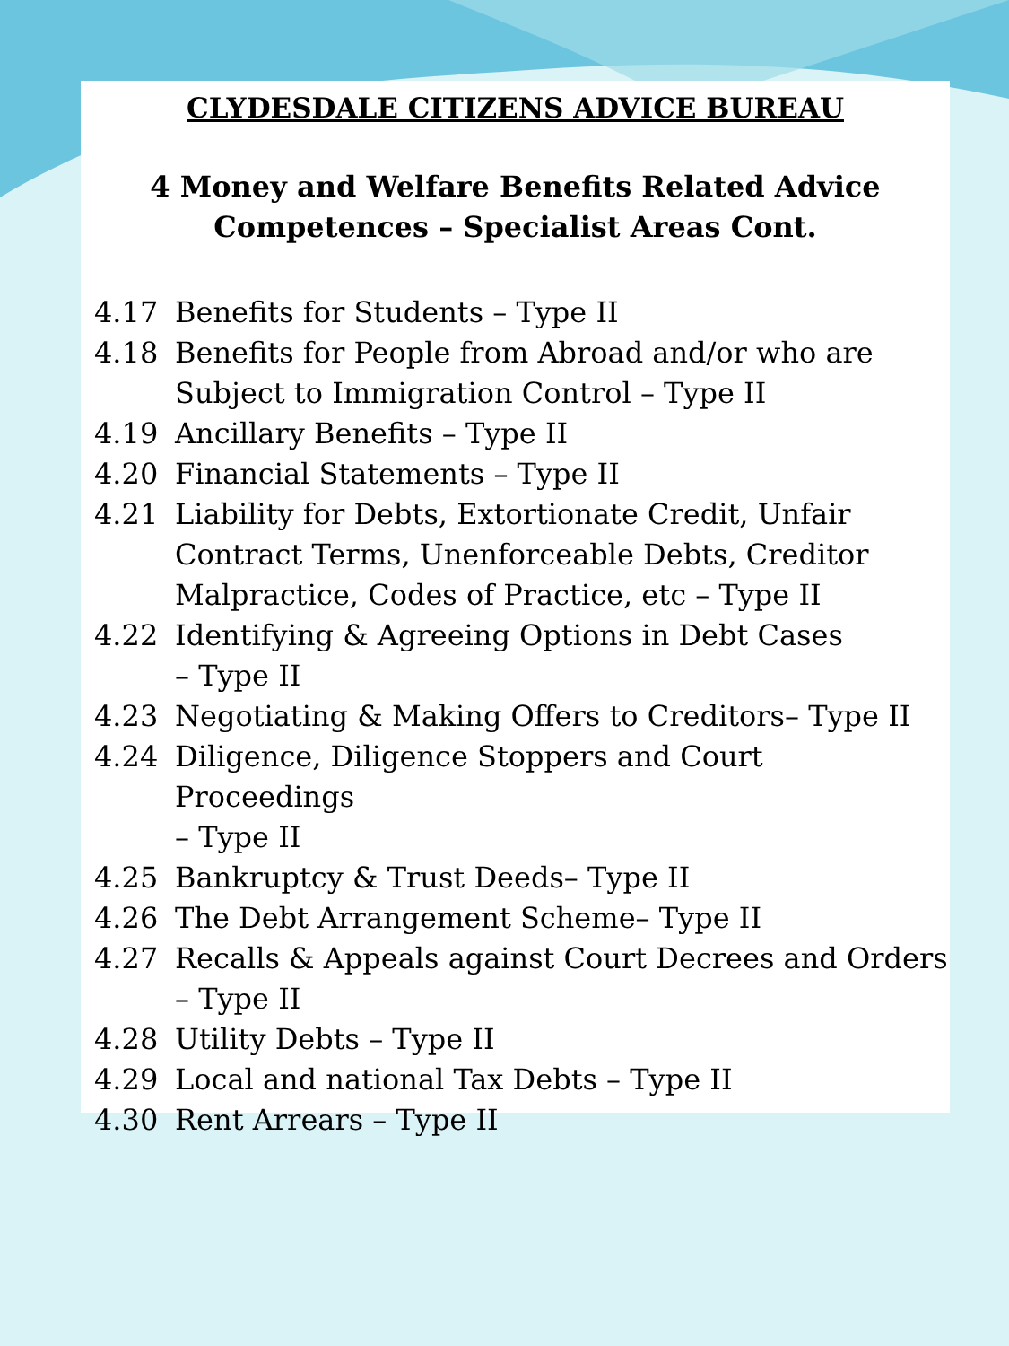CLYDESDALE CITIZENS ADVICE BUREAU
4 Money and Welfare Benefits Related Advice
Competences – Specialist Areas Cont.
4.17 Benefits for Students – Type II
4.18 Benefits for People from Abroad and/or who are Subject to Immigration Control – Type II
4.19 Ancillary Benefits – Type II
4.20 Financial Statements – Type II
4.21 Liability for Debts, Extortionate Credit, Unfair Contract Terms, Unenforceable Debts, Creditor Malpractice, Codes of Practice, etc – Type II
4.22 Identifying & Agreeing Options in Debt Cases
– Type II
4.23 Negotiating & Making Offers to Creditors– Type II
4.24 Diligence, Diligence Stoppers and Court Proceedings
– Type II
4.25 Bankruptcy & Trust Deeds– Type II
4.26 The Debt Arrangement Scheme– Type II
4.27 Recalls & Appeals against Court Decrees and Orders
– Type II
4.28 Utility Debts – Type II
4.29 Local and national Tax Debts – Type II
4.30 Rent Arrears – Type II